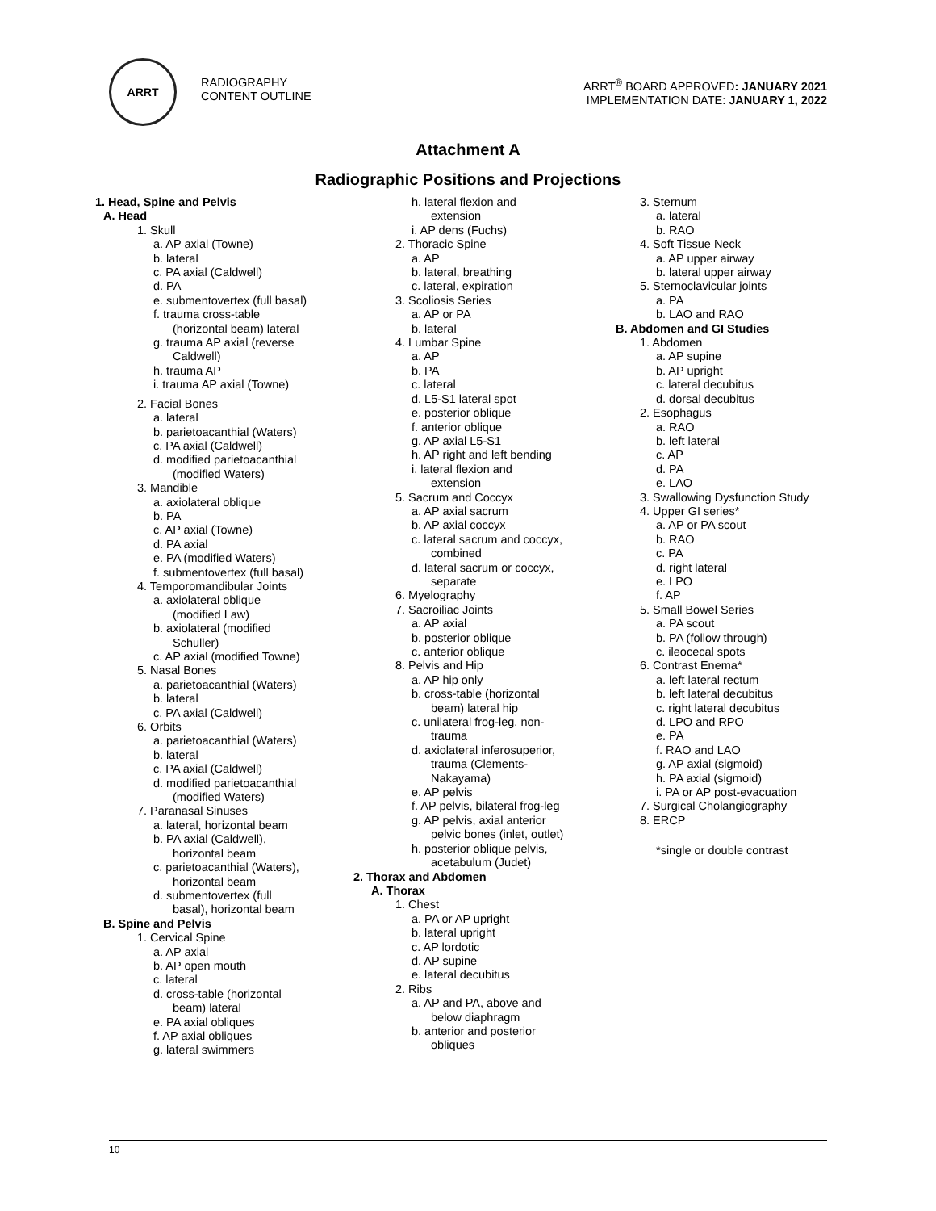ARRT
RADIOGRAPHY
CONTENT OUTLINE
ARRT<sup>®</sup> BOARD APPROVED: JANUARY 2021
IMPLEMENTATION DATE: JANUARY 1, 2022
Attachment A
Radiographic Positions and Projections
1. Head, Spine and Pelvis
A. Head
1. Skull
a. AP axial (Towne)
b. lateral
c. PA axial (Caldwell)
d. PA
e. submentovertex (full basal)
f. trauma cross-table
(horizontal beam) lateral
g. trauma AP axial (reverse
Caldwell)
h. trauma AP
i. trauma AP axial (Towne)
2. Facial Bones
a. lateral
b. parietoacanthial (Waters)
c. PA axial (Caldwell)
d. modified parietoacanthial
(modified Waters)
3. Mandible
a. axiolateral oblique
b. PA
c. AP axial (Towne)
d. PA axial
e. PA (modified Waters)
f. submentovertex (full basal)
4. Temporomandibular Joints
a. axiolateral oblique
(modified Law)
b. axiolateral (modified
Schuller)
c. AP axial (modified Towne)
5. Nasal Bones
a. parietoacanthial (Waters)
b. lateral
c. PA axial (Caldwell)
6. Orbits
a. parietoacanthial (Waters)
b. lateral
c. PA axial (Caldwell)
d. modified parietoacanthial
(modified Waters)
7. Paranasal Sinuses
a. lateral, horizontal beam
b. PA axial (Caldwell),
horizontal beam
c. parietoacanthial (Waters),
horizontal beam
d. submentovertex (full
basal), horizontal beam
B. Spine and Pelvis
1. Cervical Spine
a. AP axial
b. AP open mouth
c. lateral
d. cross-table (horizontal
beam) lateral
e. PA axial obliques
f. AP axial obliques
g. lateral swimmers
h. lateral flexion and
extension
i. AP dens (Fuchs)
2. Thoracic Spine
a. AP
b. lateral, breathing
c. lateral, expiration
3. Scoliosis Series
a. AP or PA
b. lateral
4. Lumbar Spine
a. AP
b. PA
c. lateral
d. L5-S1 lateral spot
e. posterior oblique
f. anterior oblique
g. AP axial L5-S1
h. AP right and left bending
i. lateral flexion and
extension
5. Sacrum and Coccyx
a. AP axial sacrum
b. AP axial coccyx
c. lateral sacrum and coccyx,
combined
d. lateral sacrum or coccyx,
separate
6. Myelography
7. Sacroiliac Joints
a. AP axial
b. posterior oblique
c. anterior oblique
8. Pelvis and Hip
a. AP hip only
b. cross-table (horizontal
beam) lateral hip
c. unilateral frog-leg, non-
trauma
d. axiolateral inferosuperior,
trauma (Clements-
Nakayama)
e. AP pelvis
f. AP pelvis, bilateral frog-leg
g. AP pelvis, axial anterior
pelvic bones (inlet, outlet)
h. posterior oblique pelvis,
acetabulum (Judet)
2. Thorax and Abdomen
A. Thorax
1. Chest
a. PA or AP upright
b. lateral upright
c. AP lordotic
d. AP supine
e. lateral decubitus
2. Ribs
a. AP and PA, above and
below diaphragm
b. anterior and posterior
obliques
3. Sternum
a. lateral
b. RAO
4. Soft Tissue Neck
a. AP upper airway
b. lateral upper airway
5. Sternoclavicular joints
a. PA
b. LAO and RAO
B. Abdomen and GI Studies
1. Abdomen
a. AP supine
b. AP upright
c. lateral decubitus
d. dorsal decubitus
2. Esophagus
a. RAO
b. left lateral
c. AP
d. PA
e. LAO
3. Swallowing Dysfunction Study
4. Upper GI series*
a. AP or PA scout
b. RAO
c. PA
d. right lateral
e. LPO
f. AP
5. Small Bowel Series
a. PA scout
b. PA (follow through)
c. ileocecal spots
6. Contrast Enema*
a. left lateral rectum
b. left lateral decubitus
c. right lateral decubitus
d. LPO and RPO
e. PA
f. RAO and LAO
g. AP axial (sigmoid)
h. PA axial (sigmoid)
i. PA or AP post-evacuation
7. Surgical Cholangiography
8. ERCP
*single or double contrast
10